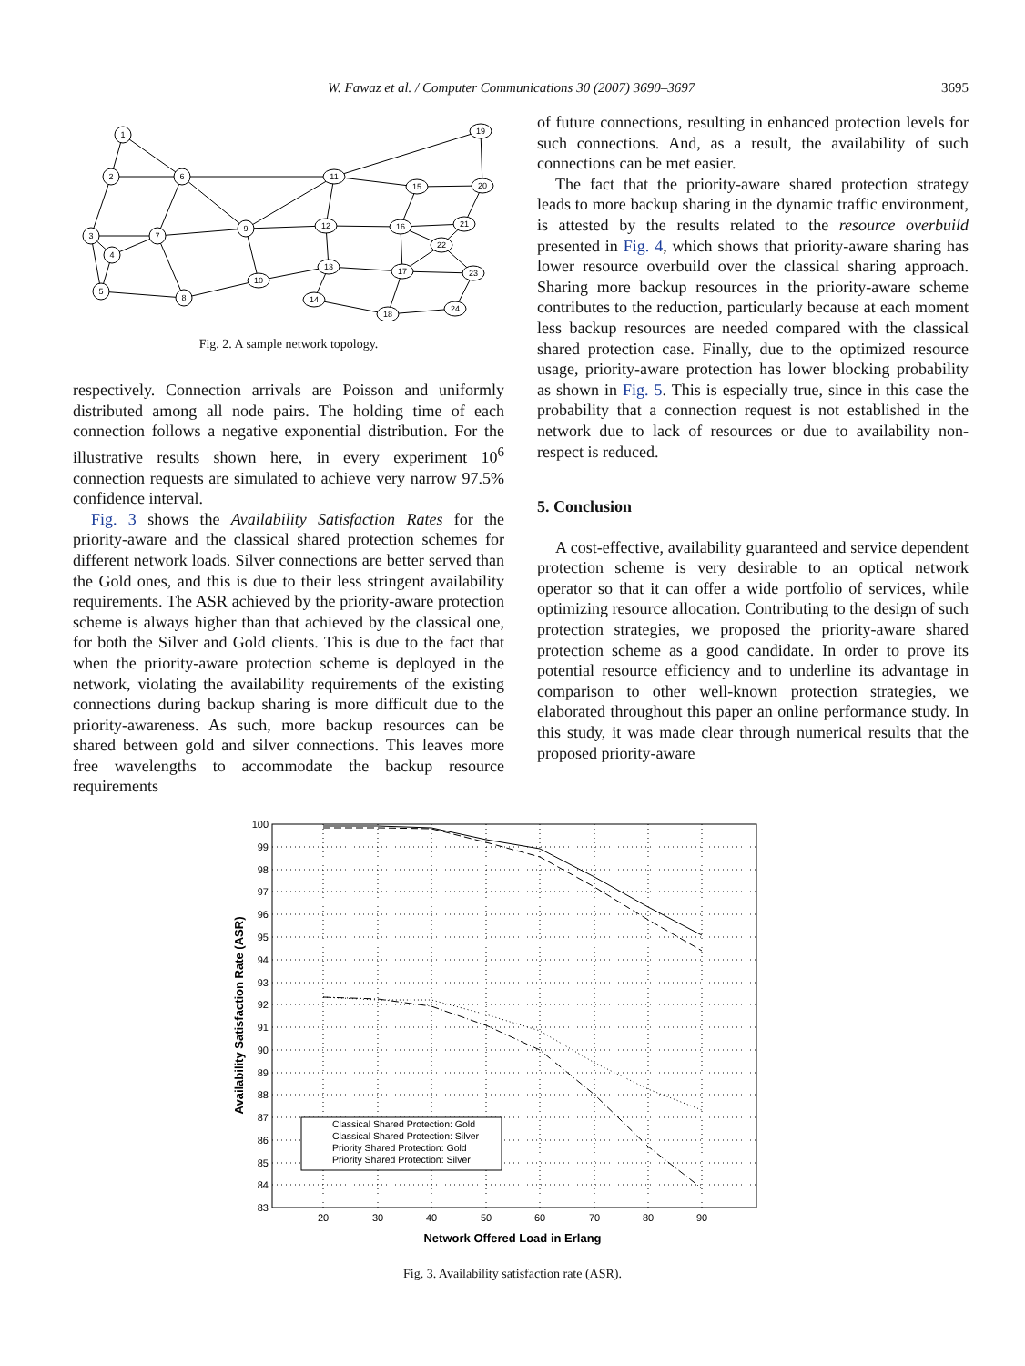W. Fawaz et al. / Computer Communications 30 (2007) 3690–3697 3695
1
2
6
3
4
5
7
8
9
10
11
12
13
14
15
16
17
18
19
20
21
22
23
24
Fig. 2. A sample network topology.
respectively. Connection arrivals are Poisson and uniformly distributed among all node pairs. The holding time of each connection follows a negative exponential distribution. For the illustrative results shown here, in every experiment 10<sup>6</sup> connection requests are simulated to achieve very narrow 97.5% confidence interval.
Fig. 3 shows the Availability Satisfaction Rates for the priority-aware and the classical shared protection schemes for different network loads. Silver connections are better served than the Gold ones, and this is due to their less stringent availability requirements. The ASR achieved by the priority-aware protection scheme is always higher than that achieved by the classical one, for both the Silver and Gold clients. This is due to the fact that when the priority-aware protection scheme is deployed in the network, violating the availability requirements of the existing connections during backup sharing is more difficult due to the priority-awareness. As such, more backup resources can be shared between gold and silver connections. This leaves more free wavelengths to accommodate the backup resource requirements
of future connections, resulting in enhanced protection levels for such connections. And, as a result, the availability of such connections can be met easier.
The fact that the priority-aware shared protection strategy leads to more backup sharing in the dynamic traffic environment, is attested by the results related to the resource overbuild presented in Fig. 4, which shows that priority-aware sharing has lower resource overbuild over the classical sharing approach. Sharing more backup resources in the priority-aware scheme contributes to the reduction, particularly because at each moment less backup resources are needed compared with the classical shared protection case. Finally, due to the optimized resource usage, priority-aware protection has lower blocking probability as shown in Fig. 5. This is especially true, since in this case the probability that a connection request is not established in the network due to lack of resources or due to availability non-respect is reduced.
5. Conclusion
A cost-effective, availability guaranteed and service dependent protection scheme is very desirable to an optical network operator so that it can offer a wide portfolio of services, while optimizing resource allocation. Contributing to the design of such protection strategies, we proposed the priority-aware shared protection scheme as a good candidate. In order to prove its potential resource efficiency and to underline its advantage in comparison to other well-known protection strategies, we elaborated throughout this paper an online performance study. In this study, it was made clear through numerical results that the proposed priority-aware
100
99
98
97
96
95
94
93
92
91
90
89
88
87
86
85
84
83
20
30
40
50
60
70
80
90
Network Offered Load in Erlang
Availability Satisfaction Rate (ASR)
Classical Shared Protection: Gold
Classical Shared Protection: Silver
Priority Shared Protection: Gold
Priority Shared Protection: Silver
Fig. 3. Availability satisfaction rate (ASR).